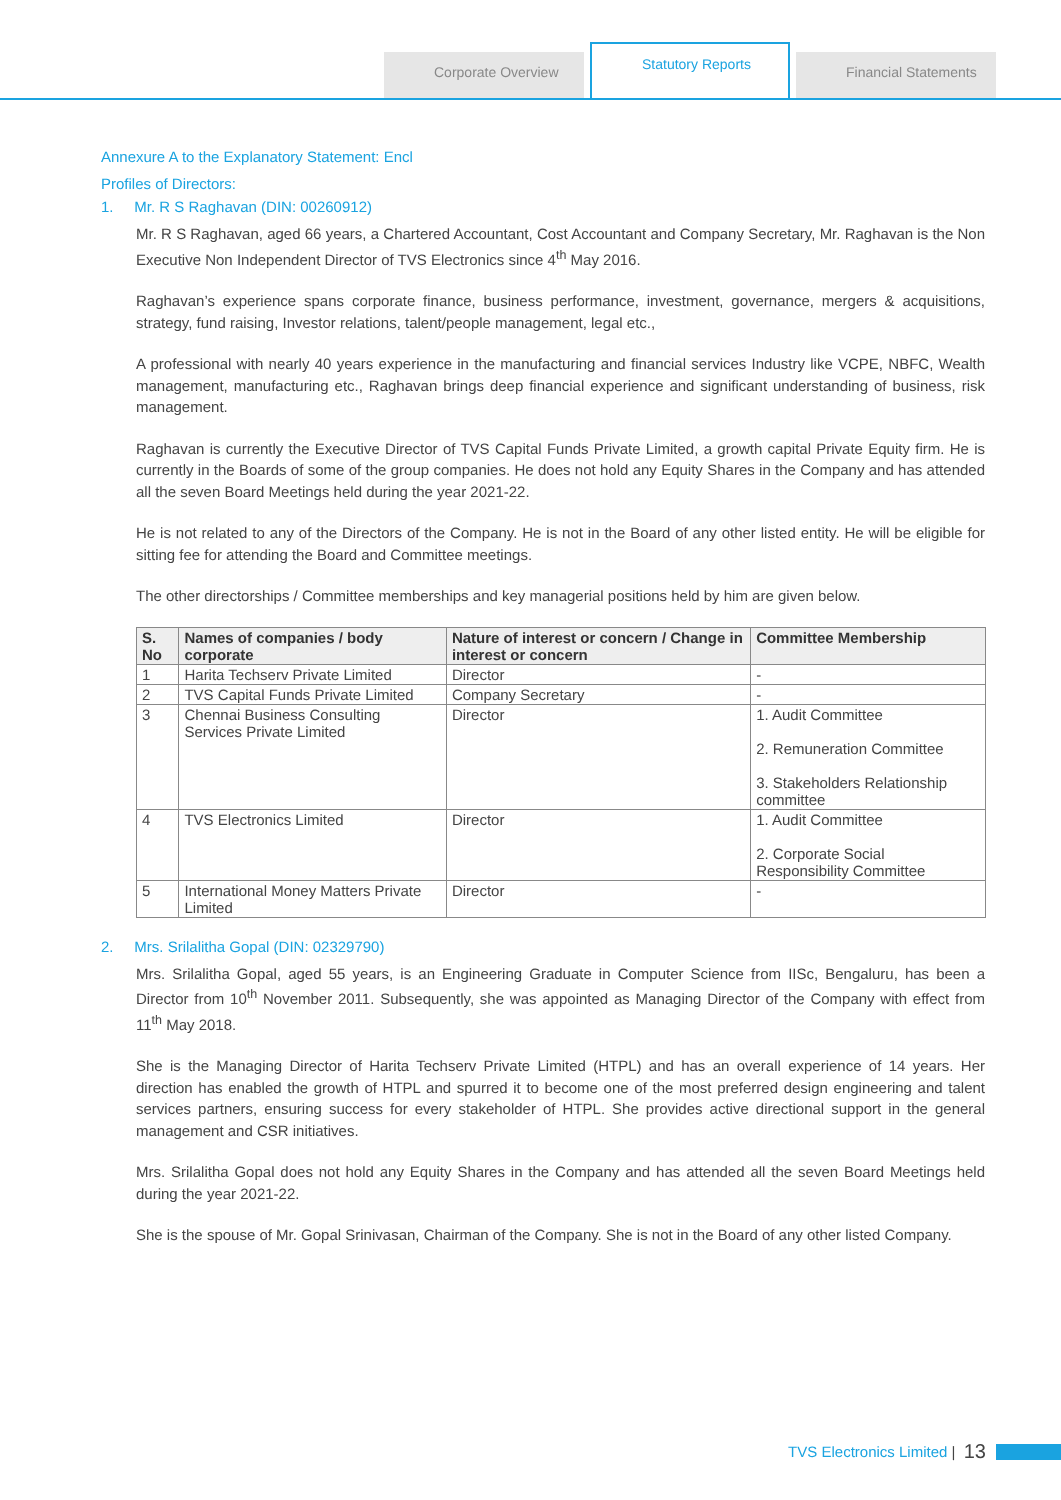Corporate Overview
Statutory Reports
Financial Statements
Annexure A to the Explanatory Statement: Encl
Profiles of Directors:
1. Mr. R S Raghavan (DIN: 00260912)
Mr. R S Raghavan, aged 66 years, a Chartered Accountant, Cost Accountant and Company Secretary, Mr. Raghavan is the Non Executive Non Independent Director of TVS Electronics since 4<sup>th</sup> May 2016.
Raghavan’s experience spans corporate finance, business performance, investment, governance, mergers & acquisitions, strategy, fund raising, Investor relations, talent/people management, legal etc.,
A professional with nearly 40 years experience in the manufacturing and financial services Industry like VCPE, NBFC, Wealth management, manufacturing etc., Raghavan brings deep financial experience and significant understanding of business, risk management.
Raghavan is currently the Executive Director of TVS Capital Funds Private Limited, a growth capital Private Equity firm. He is currently in the Boards of some of the group companies. He does not hold any Equity Shares in the Company and has attended all the seven Board Meetings held during the year 2021-22.
He is not related to any of the Directors of the Company. He is not in the Board of any other listed entity. He will be eligible for sitting fee for attending the Board and Committee meetings.
The other directorships / Committee memberships and key managerial positions held by him are given below.
| S. No | Names of companies / body corporate | Nature of interest or concern / Change in interest or concern | Committee Membership |
| --- | --- | --- | --- |
| 1 | Harita Techserv Private Limited | Director | - |
| 2 | TVS Capital Funds Private Limited | Company Secretary | - |
| 3 | Chennai Business Consulting Services Private Limited | Director | 1. Audit Committee 2. Remuneration Committee 3. Stakeholders Relationship committee |
| 4 | TVS Electronics Limited | Director | 1. Audit Committee 2. Corporate Social Responsibility Committee |
| 5 | International Money Matters Private Limited | Director | - |
2. Mrs. Srilalitha Gopal (DIN: 02329790)
Mrs. Srilalitha Gopal, aged 55 years, is an Engineering Graduate in Computer Science from IISc, Bengaluru, has been a Director from 10<sup>th</sup> November 2011. Subsequently, she was appointed as Managing Director of the Company with effect from 11<sup>th</sup> May 2018.
She is the Managing Director of Harita Techserv Private Limited (HTPL) and has an overall experience of 14 years. Her direction has enabled the growth of HTPL and spurred it to become one of the most preferred design engineering and talent services partners, ensuring success for every stakeholder of HTPL. She provides active directional support in the general management and CSR initiatives.
Mrs. Srilalitha Gopal does not hold any Equity Shares in the Company and has attended all the seven Board Meetings held during the year 2021-22.
She is the spouse of Mr. Gopal Srinivasan, Chairman of the Company. She is not in the Board of any other listed Company.
TVS Electronics Limited | 13